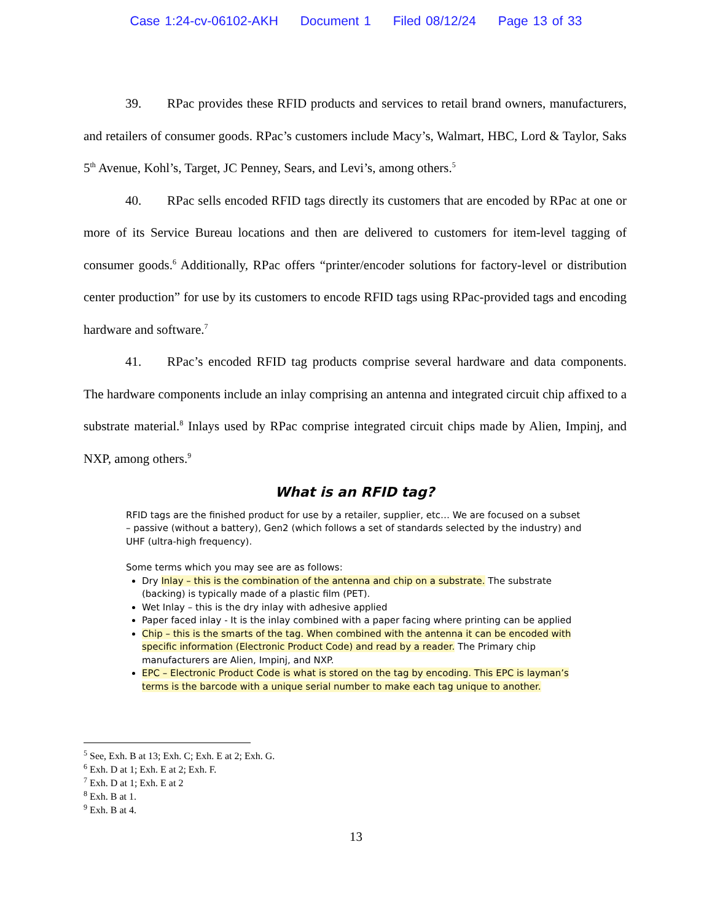Case 1:24-cv-06102-AKH Document 1 Filed 08/12/24 Page 13 of 33
39. RPac provides these RFID products and services to retail brand owners, manufacturers, and retailers of consumer goods. RPac’s customers include Macy’s, Walmart, HBC, Lord & Taylor, Saks 5<sup>th</sup> Avenue, Kohl’s, Target, JC Penney, Sears, and Levi’s, among others.<sup>5</sup>
40. RPac sells encoded RFID tags directly its customers that are encoded by RPac at one or more of its Service Bureau locations and then are delivered to customers for item-level tagging of consumer goods.<sup>6</sup> Additionally, RPac offers “printer/encoder solutions for factory-level or distribution center production” for use by its customers to encode RFID tags using RPac-provided tags and encoding hardware and software.<sup>7</sup>
41. RPac’s encoded RFID tag products comprise several hardware and data components. The hardware components include an inlay comprising an antenna and integrated circuit chip affixed to a substrate material.<sup>8</sup> Inlays used by RPac comprise integrated circuit chips made by Alien, Impinj, and NXP, among others.<sup>9</sup>
What is an RFID tag?
RFID tags are the finished product for use by a retailer, supplier, etc… We are focused on a subset – passive (without a battery), Gen2 (which follows a set of standards selected by the industry) and UHF (ultra-high frequency).
Some terms which you may see are as follows:
Dry Inlay – this is the combination of the antenna and chip on a substrate. The substrate (backing) is typically made of a plastic film (PET).
Wet Inlay – this is the dry inlay with adhesive applied
Paper faced inlay - It is the inlay combined with a paper facing where printing can be applied
Chip – this is the smarts of the tag. When combined with the antenna it can be encoded with specific information (Electronic Product Code) and read by a reader. The Primary chip manufacturers are Alien, Impinj, and NXP.
EPC – Electronic Product Code is what is stored on the tag by encoding. This EPC is layman’s terms is the barcode with a unique serial number to make each tag unique to another.
<sup>5</sup> See, Exh. B at 13; Exh. C; Exh. E at 2; Exh. G.
<sup>6</sup> Exh. D at 1; Exh. E at 2; Exh. F.
<sup>7</sup> Exh. D at 1; Exh. E at 2
<sup>8</sup> Exh. B at 1.
<sup>9</sup> Exh. B at 4.
13